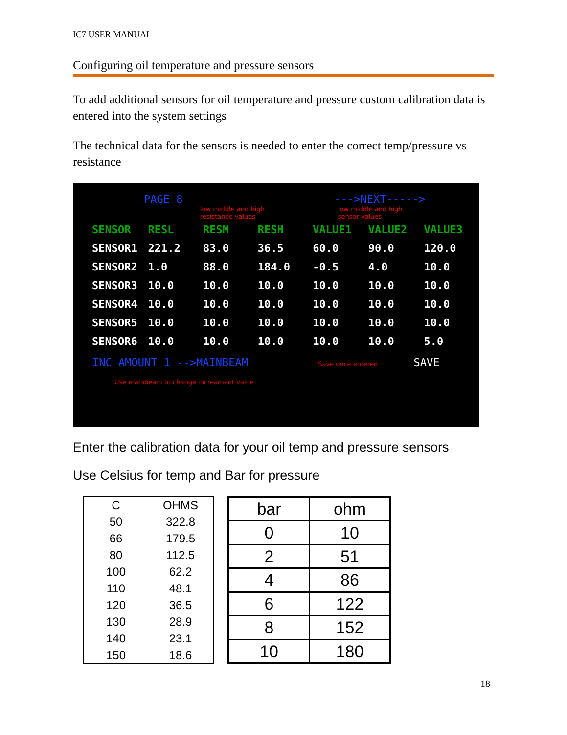IC7 USER MANUAL
Configuring oil temperature and pressure sensors
To add additional sensors for oil temperature and pressure custom calibration data is entered into the system settings
The technical data for the sensors is needed to enter the correct temp/pressure vs resistance
PAGE 8 --->NEXT----->
low middle and high
resistance values low middle and high
sensor values
| SENSOR | RESL | RESM | RESH | VALUE1 | VALUE2 | VALUE3 |
| SENSOR1 | 221.2 | 83.0 | 36.5 | 60.0 | 90.0 | 120.0 |
| SENSOR2 | 1.0 | 88.0 | 184.0 | -0.5 | 4.0 | 10.0 |
| SENSOR3 | 10.0 | 10.0 | 10.0 | 10.0 | 10.0 | 10.0 |
| SENSOR4 | 10.0 | 10.0 | 10.0 | 10.0 | 10.0 | 10.0 |
| SENSOR5 | 10.0 | 10.0 | 10.0 | 10.0 | 10.0 | 10.0 |
| SENSOR6 | 10.0 | 10.0 | 10.0 | 10.0 | 10.0 | 5.0 |
INC AMOUNT 1 -->MAINBEAM Save once entered SAVE
Use mainbeam to change increament value
Enter the calibration data for your oil temp and pressure sensors
Use Celsius for temp and Bar for pressure
| C | OHMS |
| --- | --- |
| 50 | 322.8 |
| 66 | 179.5 |
| 80 | 112.5 |
| 100 | 62.2 |
| 110 | 48.1 |
| 120 | 36.5 |
| 130 | 28.9 |
| 140 | 23.1 |
| 150 | 18.6 |
| bar | ohm |
| --- | --- |
| 0 | 10 |
| 2 | 51 |
| 4 | 86 |
| 6 | 122 |
| 8 | 152 |
| 10 | 180 |
18